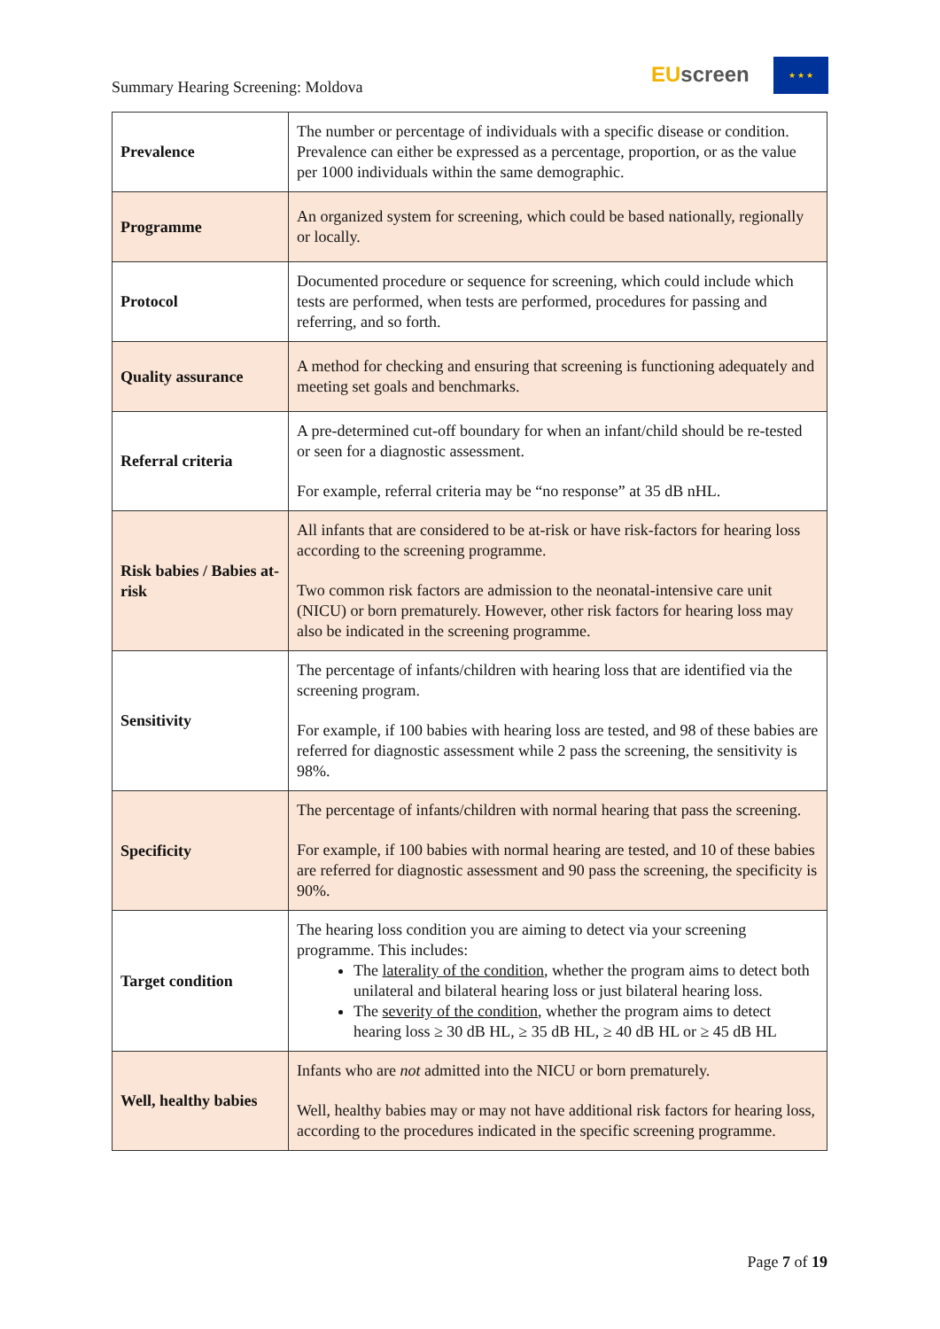Summary Hearing Screening: Moldova
EUscreen
★ ★ ★
| Prevalence | The number or percentage of individuals with a specific disease or condition. Prevalence can either be expressed as a percentage, proportion, or as the value per 1000 individuals within the same demographic. |
| Programme | An organized system for screening, which could be based nationally, regionally or locally. |
| Protocol | Documented procedure or sequence for screening, which could include which tests are performed, when tests are performed, procedures for passing and referring, and so forth. |
| Quality assurance | A method for checking and ensuring that screening is functioning adequately and meeting set goals and benchmarks. |
| Referral criteria | A pre-determined cut-off boundary for when an infant/child should be re-tested or seen for a diagnostic assessment. For example, referral criteria may be “no response” at 35 dB nHL. |
| Risk babies / Babies at-risk | All infants that are considered to be at-risk or have risk-factors for hearing loss according to the screening programme. Two common risk factors are admission to the neonatal-intensive care unit (NICU) or born prematurely. However, other risk factors for hearing loss may also be indicated in the screening programme. |
| Sensitivity | The percentage of infants/children with hearing loss that are identified via the screening program. For example, if 100 babies with hearing loss are tested, and 98 of these babies are referred for diagnostic assessment while 2 pass the screening, the sensitivity is 98%. |
| Specificity | The percentage of infants/children with normal hearing that pass the screening. For example, if 100 babies with normal hearing are tested, and 10 of these babies are referred for diagnostic assessment and 90 pass the screening, the specificity is 90%. |
| Target condition | The hearing loss condition you are aiming to detect via your screening programme. This includes: The laterality of the condition , whether the program aims to detect both unilateral and bilateral hearing loss or just bilateral hearing loss. The severity of the condition , whether the program aims to detect hearing loss ≥ 30 dB HL, ≥ 35 dB HL, ≥ 40 dB HL or ≥ 45 dB HL |
| Well, healthy babies | Infants who are not admitted into the NICU or born prematurely. Well, healthy babies may or may not have additional risk factors for hearing loss, according to the procedures indicated in the specific screening programme. |
Page 7 of 19